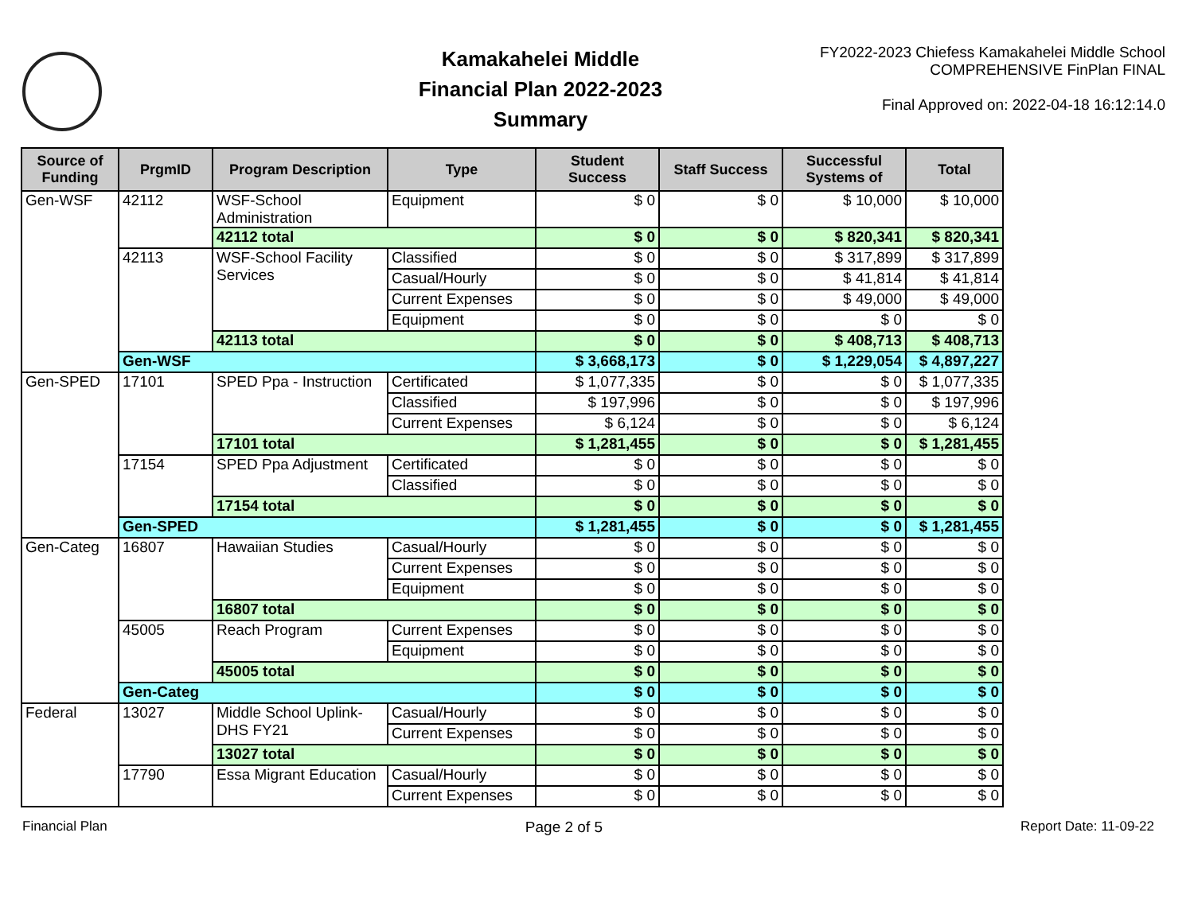Kamakahelei Middle
Financial Plan 2022-2023
Summary
FY2022-2023 Chiefess Kamakahelei Middle School
COMPREHENSIVE FinPlan FINAL
Final Approved on: 2022-04-18 16:12:14.0
| Source of Funding | PrgmID | Program Description | Type | Student Success | Staff Success | Successful Systems of | Total |
| --- | --- | --- | --- | --- | --- | --- | --- |
| Gen-WSF | 42112 | WSF-School Administration | Equipment | $ 0 | $ 0 | $ 10,000 | $ 10,000 |
| | | 42112 total | | $ 0 | $ 0 | $ 820,341 | $ 820,341 |
| | 42113 | WSF-School Facility Services | Classified | $ 0 | $ 0 | $ 317,899 | $ 317,899 |
| | | | Casual/Hourly | $ 0 | $ 0 | $ 41,814 | $ 41,814 |
| | | | Current Expenses | $ 0 | $ 0 | $ 49,000 | $ 49,000 |
| | | | Equipment | $ 0 | $ 0 | $ 0 | $ 0 |
| | | 42113 total | | $ 0 | $ 0 | $ 408,713 | $ 408,713 |
| | Gen-WSF | | | $ 3,668,173 | $ 0 | $ 1,229,054 | $ 4,897,227 |
| Gen-SPED | 17101 | SPED Ppa - Instruction | Certificated | $ 1,077,335 | $ 0 | $ 0 | $ 1,077,335 |
| | | | Classified | $ 197,996 | $ 0 | $ 0 | $ 197,996 |
| | | | Current Expenses | $ 6,124 | $ 0 | $ 0 | $ 6,124 |
| | | 17101 total | | $ 1,281,455 | $ 0 | $ 0 | $ 1,281,455 |
| | 17154 | SPED Ppa Adjustment | Certificated | $ 0 | $ 0 | $ 0 | $ 0 |
| | | | Classified | $ 0 | $ 0 | $ 0 | $ 0 |
| | | 17154 total | | $ 0 | $ 0 | $ 0 | $ 0 |
| | Gen-SPED | | | $ 1,281,455 | $ 0 | $ 0 | $ 1,281,455 |
| Gen-Categ | 16807 | Hawaiian Studies | Casual/Hourly | $ 0 | $ 0 | $ 0 | $ 0 |
| | | | Current Expenses | $ 0 | $ 0 | $ 0 | $ 0 |
| | | | Equipment | $ 0 | $ 0 | $ 0 | $ 0 |
| | | 16807 total | | $ 0 | $ 0 | $ 0 | $ 0 |
| | 45005 | Reach Program | Current Expenses | $ 0 | $ 0 | $ 0 | $ 0 |
| | | | Equipment | $ 0 | $ 0 | $ 0 | $ 0 |
| | | 45005 total | | $ 0 | $ 0 | $ 0 | $ 0 |
| | Gen-Categ | | | $ 0 | $ 0 | $ 0 | $ 0 |
| Federal | 13027 | Middle School Uplink-DHS FY21 | Casual/Hourly | $ 0 | $ 0 | $ 0 | $ 0 |
| | | | Current Expenses | $ 0 | $ 0 | $ 0 | $ 0 |
| | | 13027 total | | $ 0 | $ 0 | $ 0 | $ 0 |
| | 17790 | Essa Migrant Education | Casual/Hourly | $ 0 | $ 0 | $ 0 | $ 0 |
| | | | Current Expenses | $ 0 | $ 0 | $ 0 | $ 0 |
Financial Plan Page 2 of 5 Report Date: 11-09-22